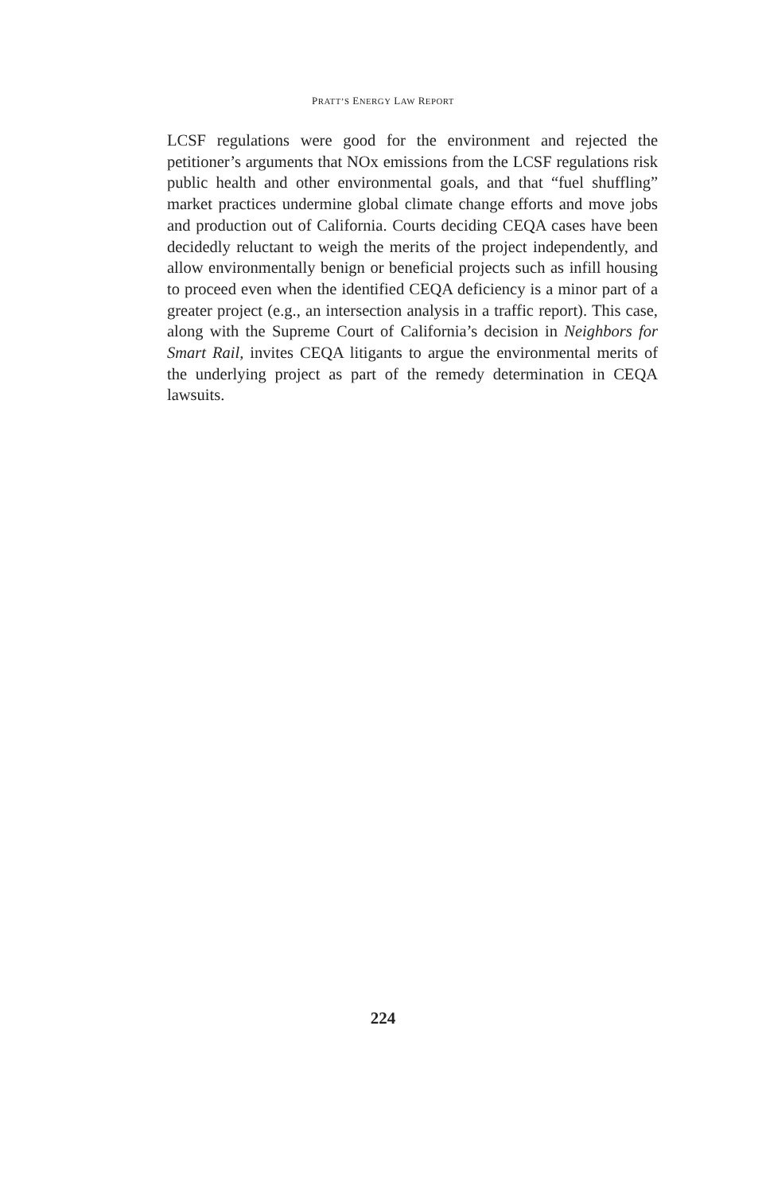PRATT’S ENERGY LAW REPORT
LCSF regulations were good for the environment and rejected the petitioner’s arguments that NOx emissions from the LCSF regulations risk public health and other environmental goals, and that “fuel shuffling” market practices undermine global climate change efforts and move jobs and production out of California. Courts deciding CEQA cases have been decidedly reluctant to weigh the merits of the project independently, and allow environmentally benign or beneficial projects such as infill housing to proceed even when the identified CEQA deficiency is a minor part of a greater project (e.g., an intersection analysis in a traffic report). This case, along with the Supreme Court of California’s decision in Neighbors for Smart Rail, invites CEQA litigants to argue the environmental merits of the underlying project as part of the remedy determination in CEQA lawsuits.
224